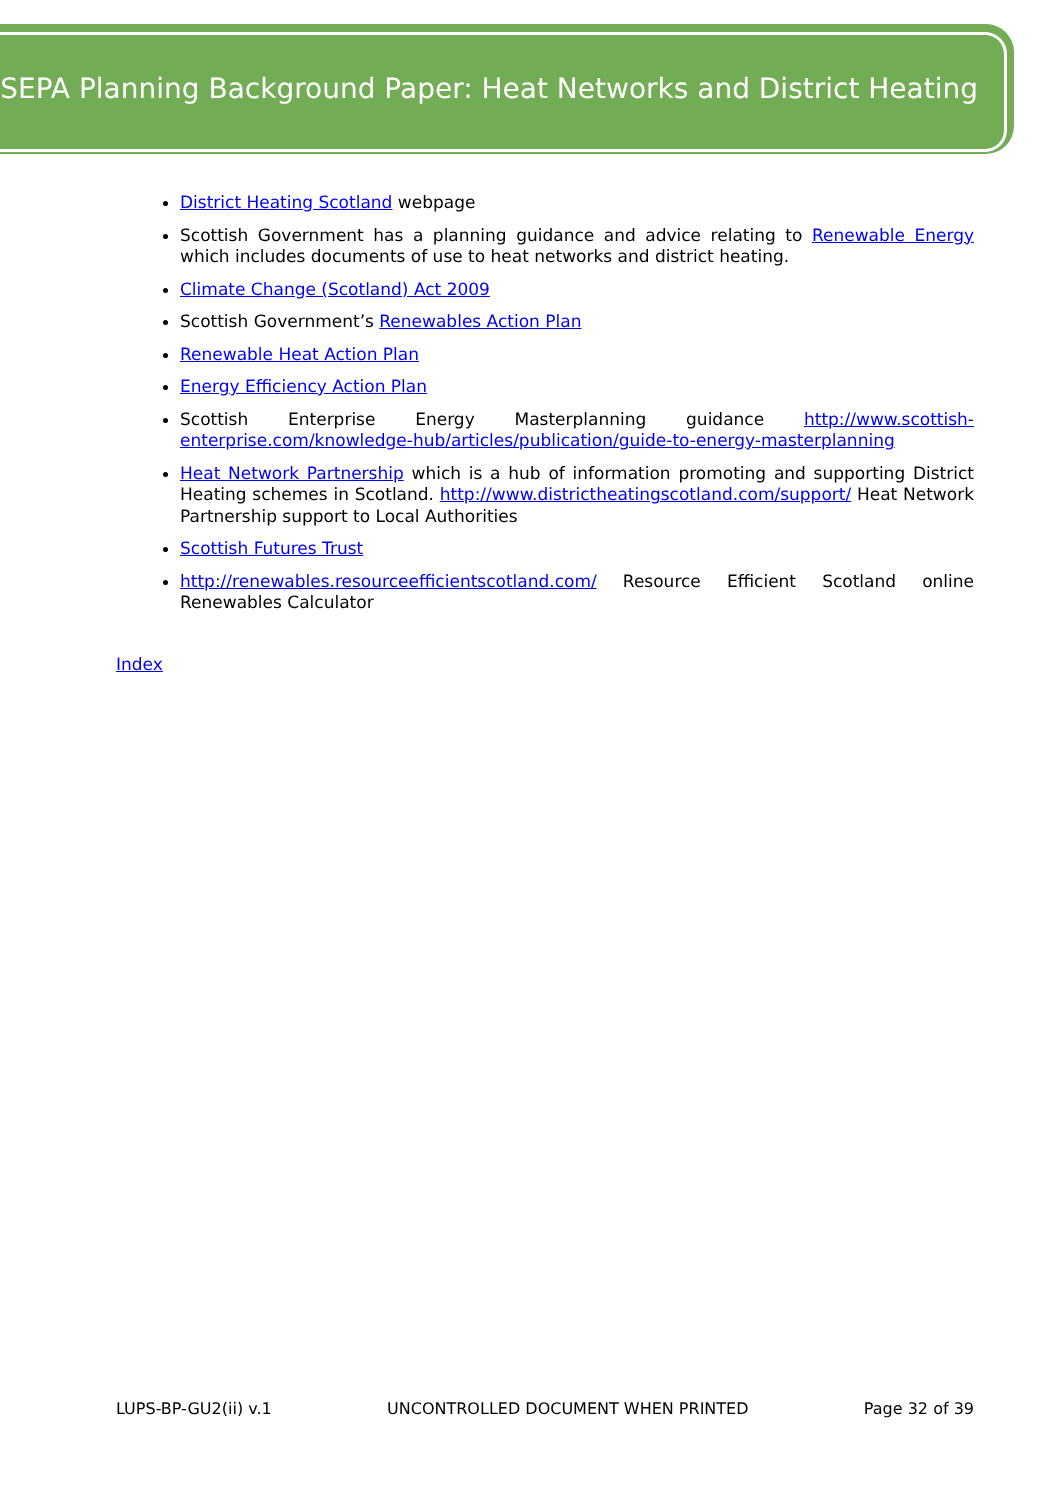SEPA Planning Background Paper: Heat Networks and District Heating
District Heating Scotland webpage
Scottish Government has a planning guidance and advice relating to Renewable Energy which includes documents of use to heat networks and district heating.
Climate Change (Scotland) Act 2009
Scottish Government’s Renewables Action Plan
Renewable Heat Action Plan
Energy Efficiency Action Plan
Scottish Enterprise Energy Masterplanning guidance http://www.scottish-enterprise.com/knowledge-hub/articles/publication/guide-to-energy-masterplanning
Heat Network Partnership which is a hub of information promoting and supporting District Heating schemes in Scotland. http://www.districtheatingscotland.com/support/ Heat Network Partnership support to Local Authorities
Scottish Futures Trust
http://renewables.resourceefficientscotland.com/ Resource Efficient Scotland online Renewables Calculator
Index
LUPS-BP-GU2(ii) v.1 UNCONTROLLED DOCUMENT WHEN PRINTED Page 32 of 39